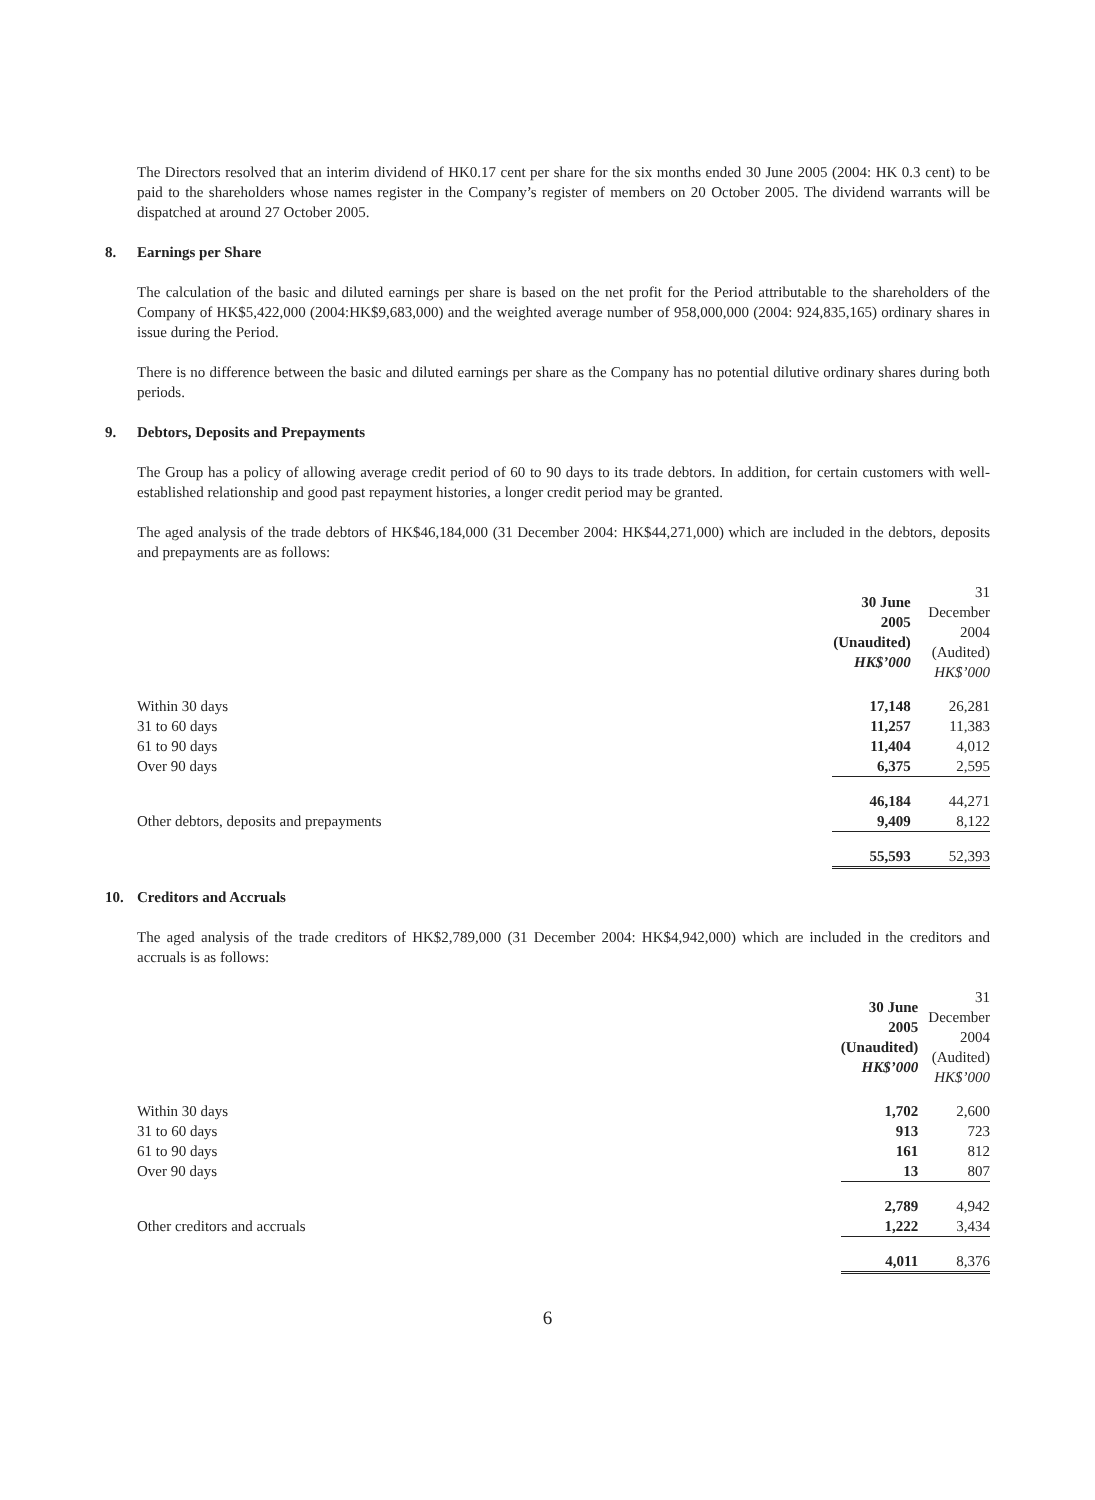The Directors resolved that an interim dividend of HK0.17 cent per share for the six months ended 30 June 2005 (2004: HK 0.3 cent) to be paid to the shareholders whose names register in the Company’s register of members on 20 October 2005. The dividend warrants will be dispatched at around 27 October 2005.
8. Earnings per Share
The calculation of the basic and diluted earnings per share is based on the net profit for the Period attributable to the shareholders of the Company of HK$5,422,000 (2004:HK$9,683,000) and the weighted average number of 958,000,000 (2004: 924,835,165) ordinary shares in issue during the Period.
There is no difference between the basic and diluted earnings per share as the Company has no potential dilutive ordinary shares during both periods.
9. Debtors, Deposits and Prepayments
The Group has a policy of allowing average credit period of 60 to 90 days to its trade debtors. In addition, for certain customers with well-established relationship and good past repayment histories, a longer credit period may be granted.
The aged analysis of the trade debtors of HK$46,184,000 (31 December 2004: HK$44,271,000) which are included in the debtors, deposits and prepayments are as follows:
| | 30 June 2005 (Unaudited) HK$’000 | 31 December 2004 (Audited) HK$’000 |
| --- | --- | --- |
| Within 30 days | 17,148 | 26,281 |
| 31 to 60 days | 11,257 | 11,383 |
| 61 to 90 days | 11,404 | 4,012 |
| Over 90 days | 6,375 | 2,595 |
| | 46,184 | 44,271 |
| Other debtors, deposits and prepayments | 9,409 | 8,122 |
| | 55,593 | 52,393 |
10. Creditors and Accruals
The aged analysis of the trade creditors of HK$2,789,000 (31 December 2004: HK$4,942,000) which are included in the creditors and accruals is as follows:
| | 30 June 2005 (Unaudited) HK$’000 | 31 December 2004 (Audited) HK$’000 |
| --- | --- | --- |
| Within 30 days | 1,702 | 2,600 |
| 31 to 60 days | 913 | 723 |
| 61 to 90 days | 161 | 812 |
| Over 90 days | 13 | 807 |
| | 2,789 | 4,942 |
| Other creditors and accruals | 1,222 | 3,434 |
| | 4,011 | 8,376 |
6